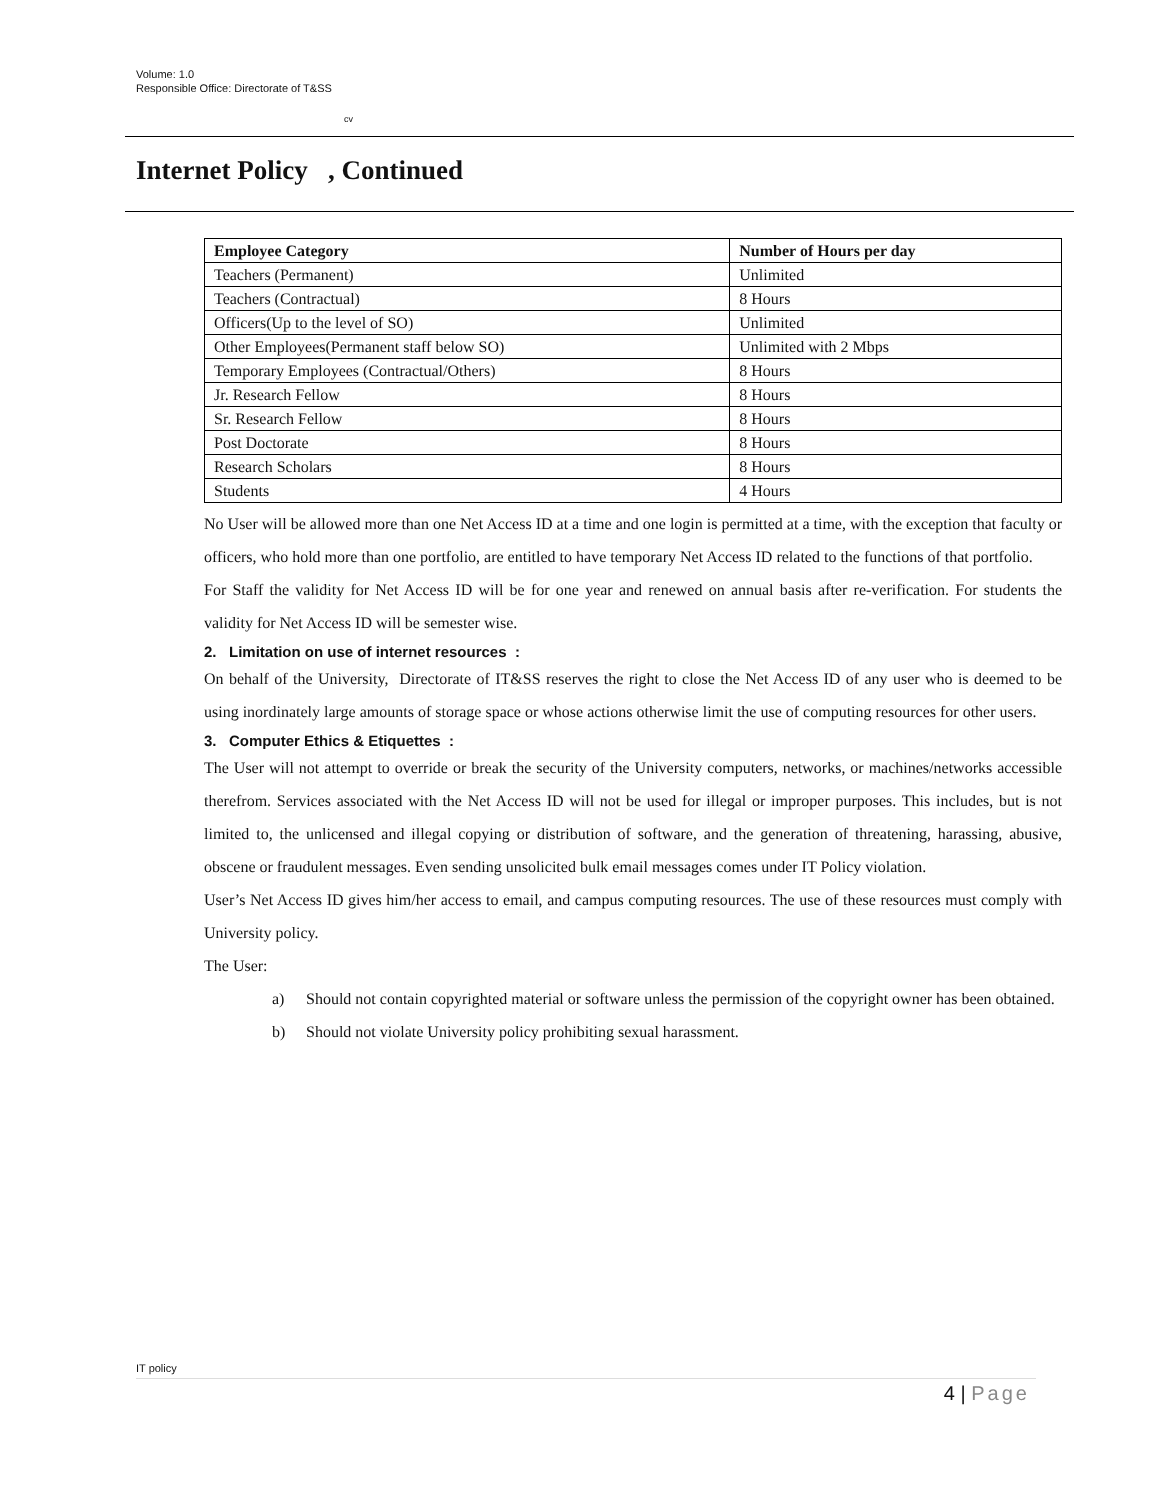Volume: 1.0
Responsible Office: Directorate of T&SS
cv
Internet Policy , Continued
| Employee Category | Number of Hours per day |
| --- | --- |
| Teachers (Permanent) | Unlimited |
| Teachers (Contractual) | 8 Hours |
| Officers(Up to the level of SO) | Unlimited |
| Other Employees(Permanent staff below SO) | Unlimited with 2 Mbps |
| Temporary Employees (Contractual/Others) | 8 Hours |
| Jr. Research Fellow | 8 Hours |
| Sr. Research Fellow | 8 Hours |
| Post Doctorate | 8 Hours |
| Research Scholars | 8 Hours |
| Students | 4 Hours |
No User will be allowed more than one Net Access ID at a time and one login is permitted at a time, with the exception that faculty or officers, who hold more than one portfolio, are entitled to have temporary Net Access ID related to the functions of that portfolio.
For Staff the validity for Net Access ID will be for one year and renewed on annual basis after re-verification. For students the validity for Net Access ID will be semester wise.
2. Limitation on use of internet resources :
On behalf of the University, Directorate of IT&SS reserves the right to close the Net Access ID of any user who is deemed to be using inordinately large amounts of storage space or whose actions otherwise limit the use of computing resources for other users.
3. Computer Ethics & Etiquettes :
The User will not attempt to override or break the security of the University computers, networks, or machines/networks accessible therefrom. Services associated with the Net Access ID will not be used for illegal or improper purposes. This includes, but is not limited to, the unlicensed and illegal copying or distribution of software, and the generation of threatening, harassing, abusive, obscene or fraudulent messages. Even sending unsolicited bulk email messages comes under IT Policy violation.
User’s Net Access ID gives him/her access to email, and campus computing resources. The use of these resources must comply with University policy.
The User:
a)
Should not contain copyrighted material or software unless the permission of the copyright owner has been obtained.
b)
Should not violate University policy prohibiting sexual harassment.
IT policy
4 | Page